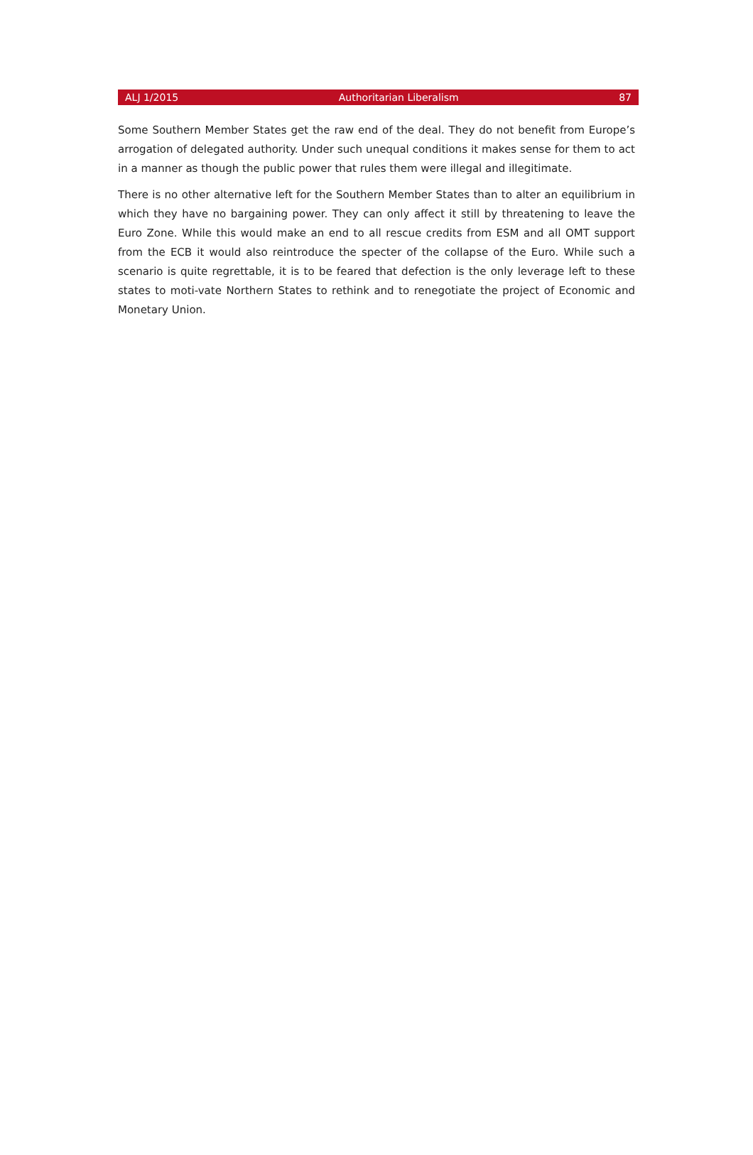ALJ 1/2015 Authoritarian Liberalism 87
Some Southern Member States get the raw end of the deal. They do not benefit from Europe’s arrogation of delegated authority. Under such unequal conditions it makes sense for them to act in a manner as though the public power that rules them were illegal and illegitimate.
There is no other alternative left for the Southern Member States than to alter an equilibrium in which they have no bargaining power. They can only affect it still by threatening to leave the Euro Zone. While this would make an end to all rescue credits from ESM and all OMT support from the ECB it would also reintroduce the specter of the collapse of the Euro. While such a scenario is quite regrettable, it is to be feared that defection is the only leverage left to these states to moti-vate Northern States to rethink and to renegotiate the project of Economic and Monetary Union.